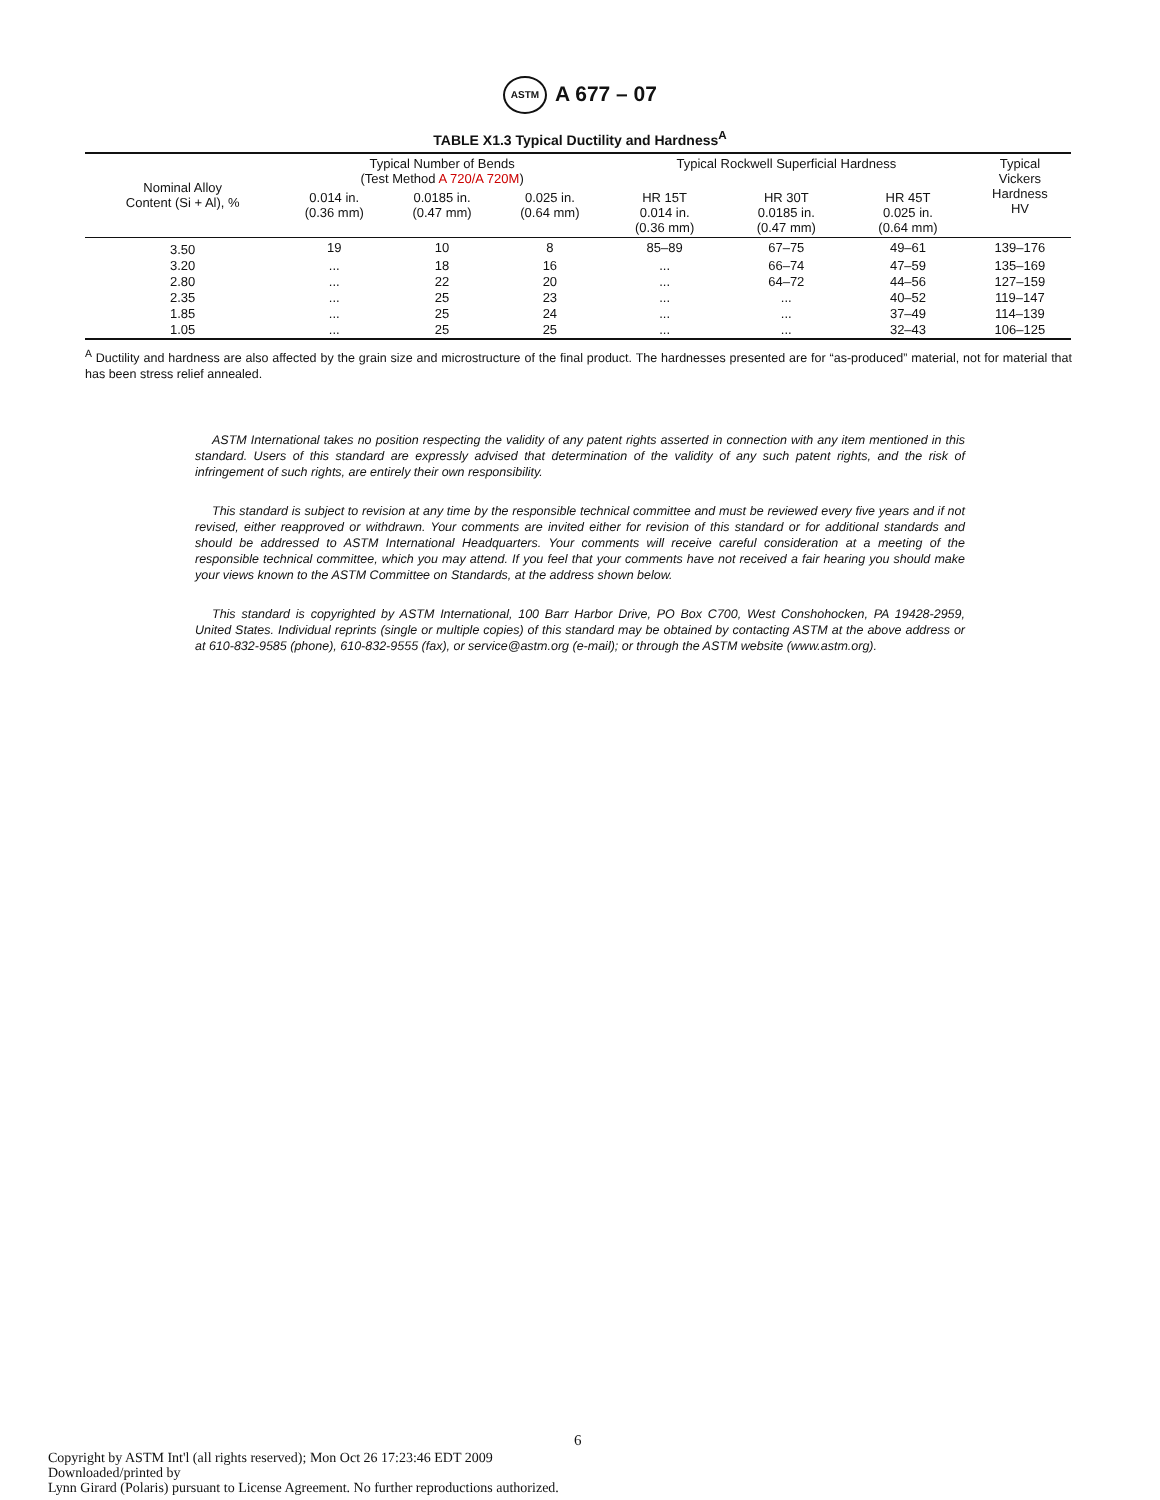ASTM A 677 – 07
TABLE X1.3 Typical Ductility and Hardness<sup>A</sup>
| Nominal Alloy Content (Si + Al), % | Typical Number of Bends (Test Method A 720/A 720M ) | | | Typical Rockwell Superficial Hardness | | | Typical Vickers Hardness HV |
| --- | --- | --- | --- | --- | --- | --- | --- |
| | 0.014 in. (0.36 mm) | 0.0185 in. (0.47 mm) | 0.025 in. (0.64 mm) | HR 15T 0.014 in. (0.36 mm) | HR 30T 0.0185 in. (0.47 mm) | HR 45T 0.025 in. (0.64 mm) | |
| 3.50 | 19 | 10 | 8 | 85–89 | 67–75 | 49–61 | 139–176 |
| 3.20 | ... | 18 | 16 | ... | 66–74 | 47–59 | 135–169 |
| 2.80 | ... | 22 | 20 | ... | 64–72 | 44–56 | 127–159 |
| 2.35 | ... | 25 | 23 | ... | ... | 40–52 | 119–147 |
| 1.85 | ... | 25 | 24 | ... | ... | 37–49 | 114–139 |
| 1.05 | ... | 25 | 25 | ... | ... | 32–43 | 106–125 |
<sup>A</sup> Ductility and hardness are also affected by the grain size and microstructure of the final product. The hardnesses presented are for “as-produced” material, not for material that has been stress relief annealed.
ASTM International takes no position respecting the validity of any patent rights asserted in connection with any item mentioned in this standard. Users of this standard are expressly advised that determination of the validity of any such patent rights, and the risk of infringement of such rights, are entirely their own responsibility.
This standard is subject to revision at any time by the responsible technical committee and must be reviewed every five years and if not revised, either reapproved or withdrawn. Your comments are invited either for revision of this standard or for additional standards and should be addressed to ASTM International Headquarters. Your comments will receive careful consideration at a meeting of the responsible technical committee, which you may attend. If you feel that your comments have not received a fair hearing you should make your views known to the ASTM Committee on Standards, at the address shown below.
This standard is copyrighted by ASTM International, 100 Barr Harbor Drive, PO Box C700, West Conshohocken, PA 19428-2959, United States. Individual reprints (single or multiple copies) of this standard may be obtained by contacting ASTM at the above address or at 610-832-9585 (phone), 610-832-9555 (fax), or service@astm.org (e-mail); or through the ASTM website (www.astm.org).
6
Copyright by ASTM Int'l (all rights reserved); Mon Oct 26 17:23:46 EDT 2009
Downloaded/printed by
Lynn Girard (Polaris) pursuant to License Agreement. No further reproductions authorized.